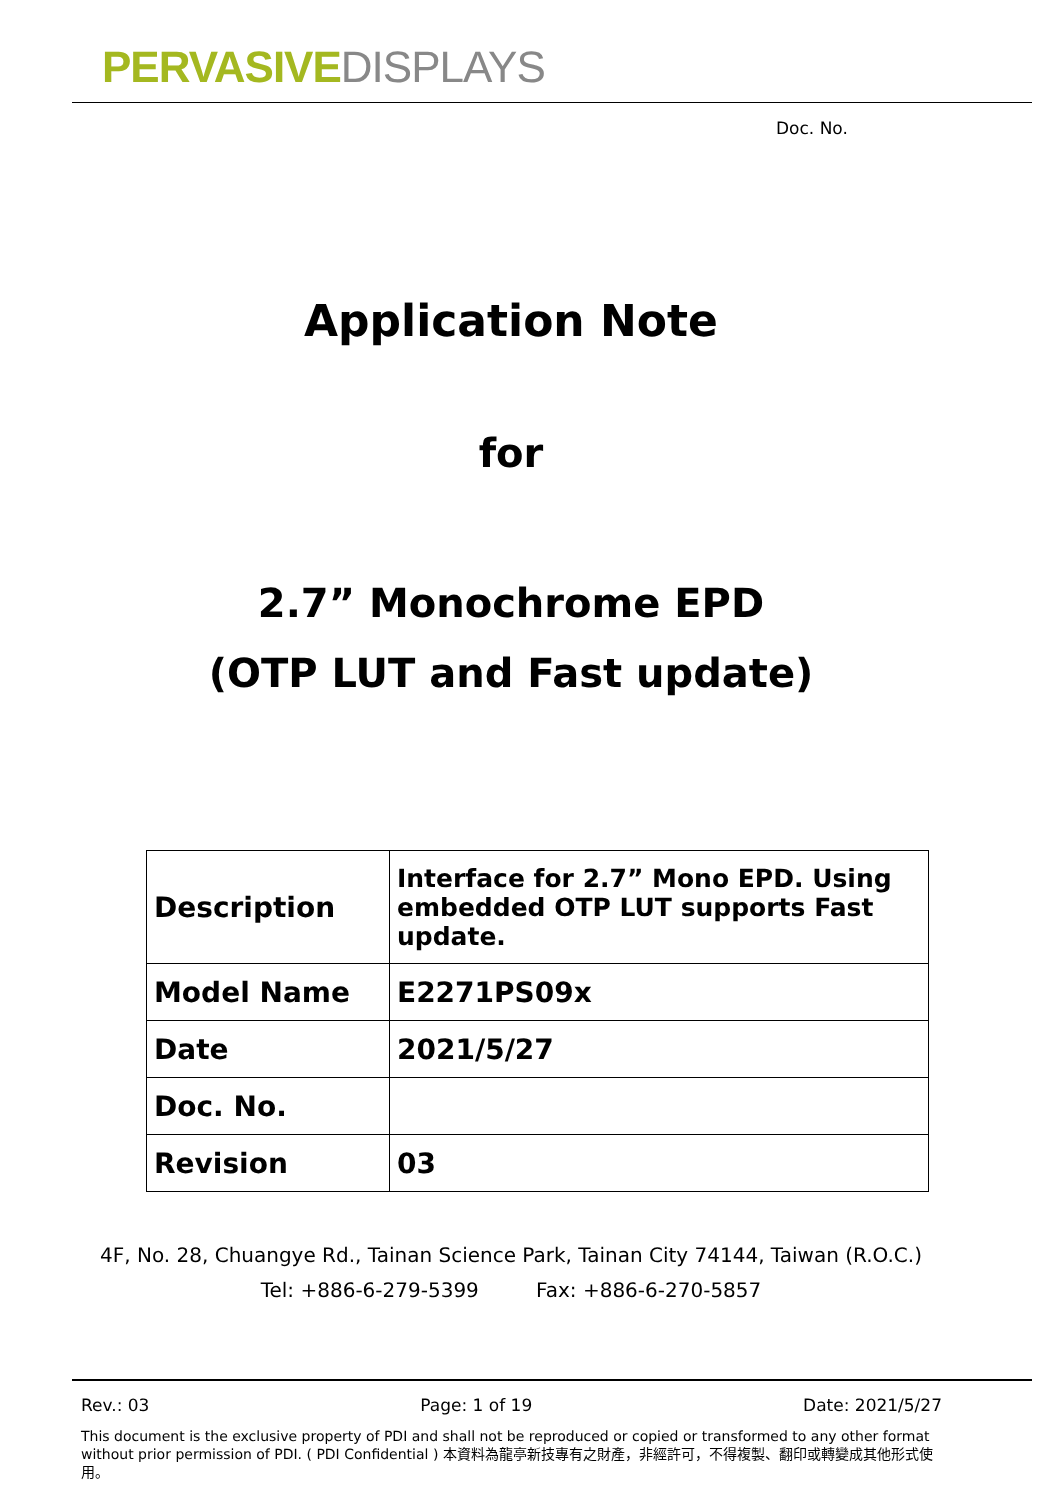PERVASIVE DISPLAYS
Doc. No.
Application Note
for
2.7” Monochrome EPD
(OTP LUT and Fast update)
| Description | Interface for 2.7” Mono EPD. Using embedded OTP LUT supports Fast update. |
| Model Name | E2271PS09x |
| Date | 2021/5/27 |
| Doc. No. | |
| Revision | 03 |
4F, No. 28, Chuangye Rd., Tainan Science Park, Tainan City 74144, Taiwan (R.O.C.)
Tel: +886-6-279-5399 Fax: +886-6-270-5857
Rev.: 03 Page: 1 of 19 Date: 2021/5/27
This document is the exclusive property of PDI and shall not be reproduced or copied or transformed to any other format without prior permission of PDI. ( PDI Confidential ) 本資料為龍亭新技專有之財產，非經許可，不得複製、翻印或轉變成其他形式使用。